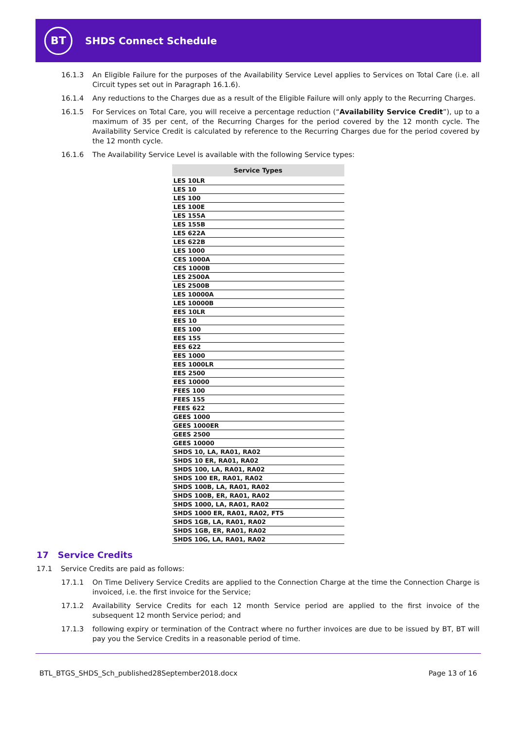BT
SHDS Connect Schedule
16.1.3 An Eligible Failure for the purposes of the Availability Service Level applies to Services on Total Care (i.e. all Circuit types set out in Paragraph 16.1.6).
16.1.4 Any reductions to the Charges due as a result of the Eligible Failure will only apply to the Recurring Charges.
16.1.5 For Services on Total Care, you will receive a percentage reduction (“Availability Service Credit”), up to a maximum of 35 per cent, of the Recurring Charges for the period covered by the 12 month cycle. The Availability Service Credit is calculated by reference to the Recurring Charges due for the period covered by the 12 month cycle.
16.1.6 The Availability Service Level is available with the following Service types:
| Service Types |
| --- |
| LES 10LR |
| LES 10 |
| LES 100 |
| LES 100E |
| LES 155A |
| LES 155B |
| LES 622A |
| LES 622B |
| LES 1000 |
| CES 1000A |
| CES 1000B |
| LES 2500A |
| LES 2500B |
| LES 10000A |
| LES 10000B |
| EES 10LR |
| EES 10 |
| EES 100 |
| EES 155 |
| EES 622 |
| EES 1000 |
| EES 1000LR |
| EES 2500 |
| EES 10000 |
| FEES 100 |
| FEES 155 |
| FEES 622 |
| GEES 1000 |
| GEES 1000ER |
| GEES 2500 |
| GEES 10000 |
| SHDS 10, LA, RA01, RA02 |
| SHDS 10 ER, RA01, RA02 |
| SHDS 100, LA, RA01, RA02 |
| SHDS 100 ER, RA01, RA02 |
| SHDS 100B, LA, RA01, RA02 |
| SHDS 100B, ER, RA01, RA02 |
| SHDS 1000, LA, RA01, RA02 |
| SHDS 1000 ER, RA01, RA02, FT5 |
| SHDS 1GB, LA, RA01, RA02 |
| SHDS 1GB, ER, RA01, RA02 |
| SHDS 10G, LA, RA01, RA02 |
17 Service Credits
17.1 Service Credits are paid as follows:
17.1.1 On Time Delivery Service Credits are applied to the Connection Charge at the time the Connection Charge is invoiced, i.e. the first invoice for the Service;
17.1.2 Availability Service Credits for each 12 month Service period are applied to the first invoice of the subsequent 12 month Service period; and
17.1.3 following expiry or termination of the Contract where no further invoices are due to be issued by BT, BT will pay you the Service Credits in a reasonable period of time.
BTL_BTGS_SHDS_Sch_published28September2018.docx Page 13 of 16